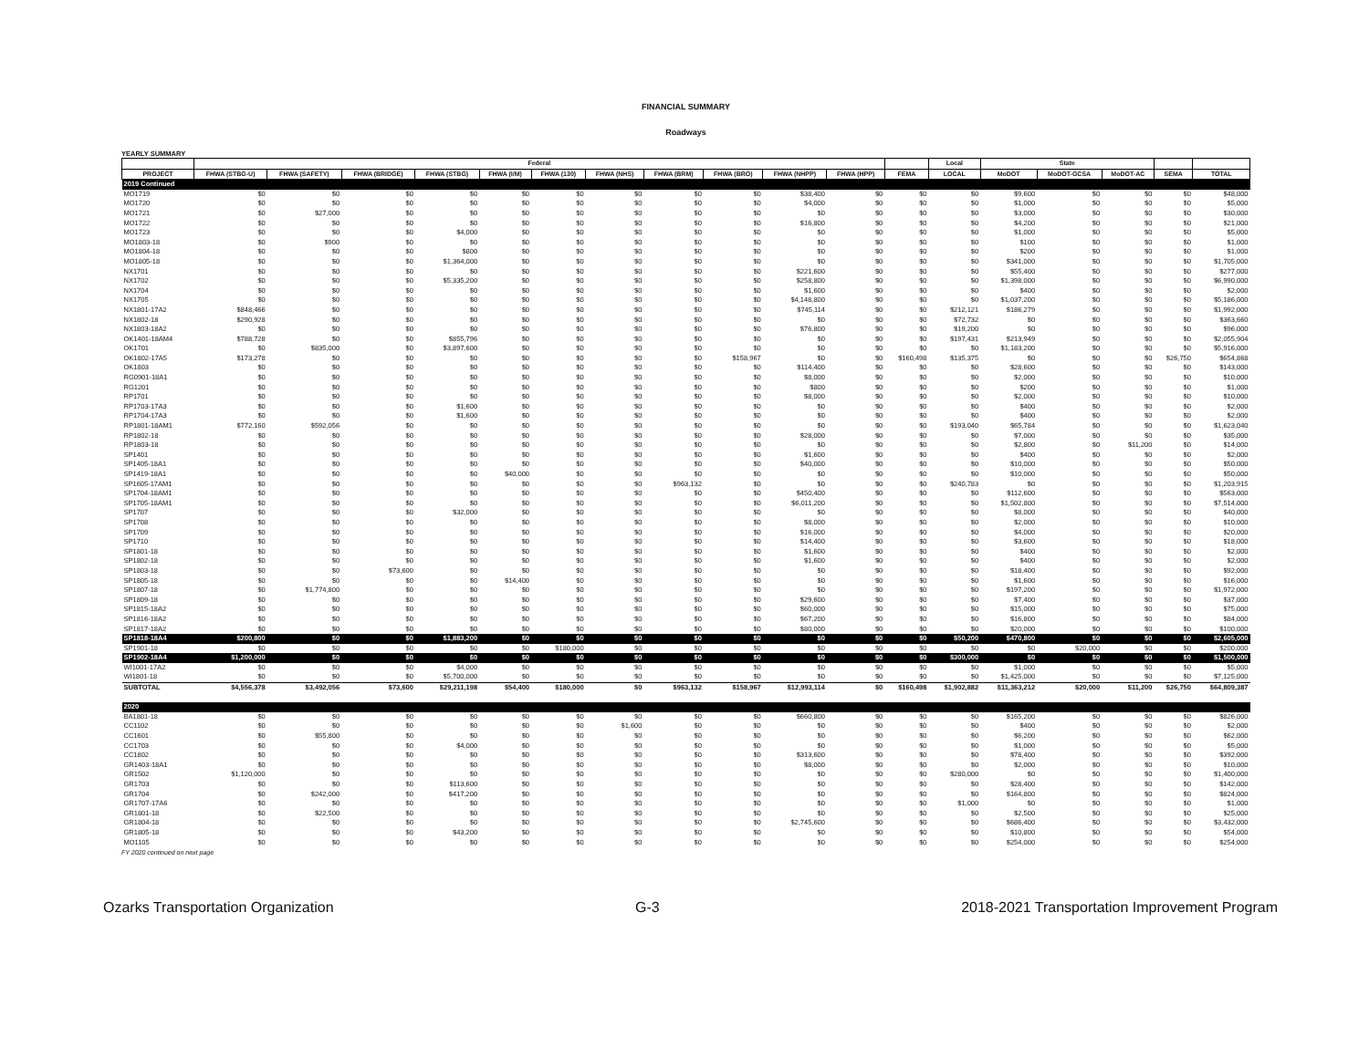FINANCIAL SUMMARY
Roadways
YEARLY SUMMARY
| | Federal | | | | | | | | | | | | Local | State | | | | |
| --- | --- | --- | --- | --- | --- | --- | --- | --- | --- | --- | --- | --- | --- | --- | --- | --- | --- | --- |
| PROJECT | FHWA (STBG-U) | FHWA (SAFETY) | FHWA (BRIDGE) | FHWA (STBG) | FHWA (I/M) | FHWA (130) | FHWA (NHS) | FHWA (BRM) | FHWA (BRO) | FHWA (NHPP) | FHWA (HPP) | FEMA | LOCAL | MoDOT | MoDOT-GCSA | MoDOT-AC | SEMA | TOTAL |
| 2019 Continued | | | | | | | | | | | | | | | | | | |
| MO1719 | $0 | $0 | $0 | $0 | $0 | $0 | $0 | $0 | $0 | $38,400 | $0 | $0 | $0 | $9,600 | $0 | $0 | $0 | $48,000 |
| MO1720 | $0 | $0 | $0 | $0 | $0 | $0 | $0 | $0 | $0 | $4,000 | $0 | $0 | $0 | $1,000 | $0 | $0 | $0 | $5,000 |
| MO1721 | $0 | $27,000 | $0 | $0 | $0 | $0 | $0 | $0 | $0 | $0 | $0 | $0 | $0 | $3,000 | $0 | $0 | $0 | $30,000 |
| MO1722 | $0 | $0 | $0 | $0 | $0 | $0 | $0 | $0 | $0 | $16,800 | $0 | $0 | $0 | $4,200 | $0 | $0 | $0 | $21,000 |
| MO1723 | $0 | $0 | $0 | $4,000 | $0 | $0 | $0 | $0 | $0 | $0 | $0 | $0 | $0 | $1,000 | $0 | $0 | $0 | $5,000 |
| MO1803-18 | $0 | $900 | $0 | $0 | $0 | $0 | $0 | $0 | $0 | $0 | $0 | $0 | $0 | $100 | $0 | $0 | $0 | $1,000 |
| MO1804-18 | $0 | $0 | $0 | $800 | $0 | $0 | $0 | $0 | $0 | $0 | $0 | $0 | $0 | $200 | $0 | $0 | $0 | $1,000 |
| MO1805-18 | $0 | $0 | $0 | $1,364,000 | $0 | $0 | $0 | $0 | $0 | $0 | $0 | $0 | $0 | $341,000 | $0 | $0 | $0 | $1,705,000 |
| NX1701 | $0 | $0 | $0 | $0 | $0 | $0 | $0 | $0 | $0 | $221,600 | $0 | $0 | $0 | $55,400 | $0 | $0 | $0 | $277,000 |
| NX1702 | $0 | $0 | $0 | $5,335,200 | $0 | $0 | $0 | $0 | $0 | $258,800 | $0 | $0 | $0 | $1,398,000 | $0 | $0 | $0 | $6,990,000 |
| NX1704 | $0 | $0 | $0 | $0 | $0 | $0 | $0 | $0 | $0 | $1,600 | $0 | $0 | $0 | $400 | $0 | $0 | $0 | $2,000 |
| NX1705 | $0 | $0 | $0 | $0 | $0 | $0 | $0 | $0 | $0 | $4,148,800 | $0 | $0 | $0 | $1,037,200 | $0 | $0 | $0 | $5,186,000 |
| NX1801-17A2 | $848,466 | $0 | $0 | $0 | $0 | $0 | $0 | $0 | $0 | $745,114 | $0 | $0 | $212,121 | $186,279 | $0 | $0 | $0 | $1,992,000 |
| NX1802-18 | $290,928 | $0 | $0 | $0 | $0 | $0 | $0 | $0 | $0 | $0 | $0 | $0 | $72,732 | $0 | $0 | $0 | $0 | $363,660 |
| NX1803-18A2 | $0 | $0 | $0 | $0 | $0 | $0 | $0 | $0 | $0 | $76,800 | $0 | $0 | $19,200 | $0 | $0 | $0 | $0 | $96,000 |
| OK1401-18AM4 | $788,728 | $0 | $0 | $855,796 | $0 | $0 | $0 | $0 | $0 | $0 | $0 | $0 | $197,431 | $213,949 | $0 | $0 | $0 | $2,055,904 |
| OK1701 | $0 | $835,000 | $0 | $3,897,600 | $0 | $0 | $0 | $0 | $0 | $0 | $0 | $0 | $0 | $1,183,200 | $0 | $0 | $0 | $5,916,000 |
| OK1802-17A5 | $173,278 | $0 | $0 | $0 | $0 | $0 | $0 | $0 | $158,967 | $0 | $0 | $160,498 | $135,375 | $0 | $0 | $0 | $26,750 | $654,868 |
| OK1803 | $0 | $0 | $0 | $0 | $0 | $0 | $0 | $0 | $0 | $114,400 | $0 | $0 | $0 | $28,600 | $0 | $0 | $0 | $143,000 |
| RG0901-18A1 | $0 | $0 | $0 | $0 | $0 | $0 | $0 | $0 | $0 | $8,000 | $0 | $0 | $0 | $2,000 | $0 | $0 | $0 | $10,000 |
| RG1201 | $0 | $0 | $0 | $0 | $0 | $0 | $0 | $0 | $0 | $800 | $0 | $0 | $0 | $200 | $0 | $0 | $0 | $1,000 |
| RP1701 | $0 | $0 | $0 | $0 | $0 | $0 | $0 | $0 | $0 | $8,000 | $0 | $0 | $0 | $2,000 | $0 | $0 | $0 | $10,000 |
| RP1703-17A3 | $0 | $0 | $0 | $1,600 | $0 | $0 | $0 | $0 | $0 | $0 | $0 | $0 | $0 | $400 | $0 | $0 | $0 | $2,000 |
| RP1704-17A3 | $0 | $0 | $0 | $1,600 | $0 | $0 | $0 | $0 | $0 | $0 | $0 | $0 | $0 | $400 | $0 | $0 | $0 | $2,000 |
| RP1801-18AM1 | $772,160 | $592,056 | $0 | $0 | $0 | $0 | $0 | $0 | $0 | $0 | $0 | $0 | $193,040 | $65,784 | $0 | $0 | $0 | $1,623,040 |
| RP1802-18 | $0 | $0 | $0 | $0 | $0 | $0 | $0 | $0 | $0 | $28,000 | $0 | $0 | $0 | $7,000 | $0 | $0 | $0 | $35,000 |
| RP1803-18 | $0 | $0 | $0 | $0 | $0 | $0 | $0 | $0 | $0 | $0 | $0 | $0 | $0 | $2,800 | $0 | $11,200 | $0 | $14,000 |
| SP1401 | $0 | $0 | $0 | $0 | $0 | $0 | $0 | $0 | $0 | $1,600 | $0 | $0 | $0 | $400 | $0 | $0 | $0 | $2,000 |
| SP1405-18A1 | $0 | $0 | $0 | $0 | $0 | $0 | $0 | $0 | $0 | $40,000 | $0 | $0 | $0 | $10,000 | $0 | $0 | $0 | $50,000 |
| SP1419-18A1 | $0 | $0 | $0 | $0 | $40,000 | $0 | $0 | $0 | $0 | $0 | $0 | $0 | $0 | $10,000 | $0 | $0 | $0 | $50,000 |
| SP1605-17AM1 | $0 | $0 | $0 | $0 | $0 | $0 | $0 | $963,132 | $0 | $0 | $0 | $0 | $240,783 | $0 | $0 | $0 | $0 | $1,203,915 |
| SP1704-18AM1 | $0 | $0 | $0 | $0 | $0 | $0 | $0 | $0 | $0 | $450,400 | $0 | $0 | $0 | $112,600 | $0 | $0 | $0 | $563,000 |
| SP1705-18AM1 | $0 | $0 | $0 | $0 | $0 | $0 | $0 | $0 | $0 | $6,011,200 | $0 | $0 | $0 | $1,502,800 | $0 | $0 | $0 | $7,514,000 |
| SP1707 | $0 | $0 | $0 | $32,000 | $0 | $0 | $0 | $0 | $0 | $0 | $0 | $0 | $0 | $8,000 | $0 | $0 | $0 | $40,000 |
| SP1708 | $0 | $0 | $0 | $0 | $0 | $0 | $0 | $0 | $0 | $8,000 | $0 | $0 | $0 | $2,000 | $0 | $0 | $0 | $10,000 |
| SP1709 | $0 | $0 | $0 | $0 | $0 | $0 | $0 | $0 | $0 | $16,000 | $0 | $0 | $0 | $4,000 | $0 | $0 | $0 | $20,000 |
| SP1710 | $0 | $0 | $0 | $0 | $0 | $0 | $0 | $0 | $0 | $14,400 | $0 | $0 | $0 | $3,600 | $0 | $0 | $0 | $18,000 |
| SP1801-18 | $0 | $0 | $0 | $0 | $0 | $0 | $0 | $0 | $0 | $1,600 | $0 | $0 | $0 | $400 | $0 | $0 | $0 | $2,000 |
| SP1802-18 | $0 | $0 | $0 | $0 | $0 | $0 | $0 | $0 | $0 | $1,600 | $0 | $0 | $0 | $400 | $0 | $0 | $0 | $2,000 |
| SP1803-18 | $0 | $0 | $73,600 | $0 | $0 | $0 | $0 | $0 | $0 | $0 | $0 | $0 | $0 | $18,400 | $0 | $0 | $0 | $92,000 |
| SP1805-18 | $0 | $0 | $0 | $0 | $14,400 | $0 | $0 | $0 | $0 | $0 | $0 | $0 | $0 | $1,600 | $0 | $0 | $0 | $16,000 |
| SP1807-18 | $0 | $1,774,800 | $0 | $0 | $0 | $0 | $0 | $0 | $0 | $0 | $0 | $0 | $0 | $197,200 | $0 | $0 | $0 | $1,972,000 |
| SP1809-18 | $0 | $0 | $0 | $0 | $0 | $0 | $0 | $0 | $0 | $29,600 | $0 | $0 | $0 | $7,400 | $0 | $0 | $0 | $37,000 |
| SP1815-18A2 | $0 | $0 | $0 | $0 | $0 | $0 | $0 | $0 | $0 | $60,000 | $0 | $0 | $0 | $15,000 | $0 | $0 | $0 | $75,000 |
| SP1816-18A2 | $0 | $0 | $0 | $0 | $0 | $0 | $0 | $0 | $0 | $67,200 | $0 | $0 | $0 | $16,800 | $0 | $0 | $0 | $84,000 |
| SP1817-18A2 | $0 | $0 | $0 | $0 | $0 | $0 | $0 | $0 | $0 | $80,000 | $0 | $0 | $0 | $20,000 | $0 | $0 | $0 | $100,000 |
| SP1818-18A4 | $200,800 | $0 | $0 | $1,883,200 | $0 | $0 | $0 | $0 | $0 | $0 | $0 | $0 | $50,200 | $470,800 | $0 | $0 | $0 | $2,605,000 |
| SP1901-18 | $0 | $0 | $0 | $0 | $0 | $180,000 | $0 | $0 | $0 | $0 | $0 | $0 | $0 | $0 | $20,000 | $0 | $0 | $200,000 |
| SP1902-18A4 | $1,200,000 | $0 | $0 | $0 | $0 | $0 | $0 | $0 | $0 | $0 | $0 | $0 | $300,000 | $0 | $0 | $0 | $0 | $1,500,000 |
| WI1001-17A2 | $0 | $0 | $0 | $4,000 | $0 | $0 | $0 | $0 | $0 | $0 | $0 | $0 | $0 | $1,000 | $0 | $0 | $0 | $5,000 |
| WI1801-18 | $0 | $0 | $0 | $5,700,000 | $0 | $0 | $0 | $0 | $0 | $0 | $0 | $0 | $0 | $1,425,000 | $0 | $0 | $0 | $7,125,000 |
| SUBTOTAL | $4,556,378 | $3,492,056 | $73,600 | $29,211,198 | $54,400 | $180,000 | $0 | $963,132 | $158,967 | $12,993,114 | $0 | $160,498 | $1,902,882 | $11,363,212 | $20,000 | $11,200 | $26,750 | $64,809,387 |
| 2020 | | | | | | | | | | | | | | | | | | |
| BA1801-18 | $0 | $0 | $0 | $0 | $0 | $0 | $0 | $0 | $0 | $660,800 | $0 | $0 | $0 | $165,200 | $0 | $0 | $0 | $826,000 |
| CC1102 | $0 | $0 | $0 | $0 | $0 | $0 | $1,600 | $0 | $0 | $0 | $0 | $0 | $0 | $400 | $0 | $0 | $0 | $2,000 |
| CC1601 | $0 | $55,800 | $0 | $0 | $0 | $0 | $0 | $0 | $0 | $0 | $0 | $0 | $0 | $6,200 | $0 | $0 | $0 | $62,000 |
| CC1703 | $0 | $0 | $0 | $4,000 | $0 | $0 | $0 | $0 | $0 | $0 | $0 | $0 | $0 | $1,000 | $0 | $0 | $0 | $5,000 |
| CC1802 | $0 | $0 | $0 | $0 | $0 | $0 | $0 | $0 | $0 | $313,600 | $0 | $0 | $0 | $78,400 | $0 | $0 | $0 | $392,000 |
| GR1403-18A1 | $0 | $0 | $0 | $0 | $0 | $0 | $0 | $0 | $0 | $8,000 | $0 | $0 | $0 | $2,000 | $0 | $0 | $0 | $10,000 |
| GR1502 | $1,120,000 | $0 | $0 | $0 | $0 | $0 | $0 | $0 | $0 | $0 | $0 | $0 | $280,000 | $0 | $0 | $0 | $0 | $1,400,000 |
| GR1703 | $0 | $0 | $0 | $113,600 | $0 | $0 | $0 | $0 | $0 | $0 | $0 | $0 | $0 | $28,400 | $0 | $0 | $0 | $142,000 |
| GR1704 | $0 | $242,000 | $0 | $417,200 | $0 | $0 | $0 | $0 | $0 | $0 | $0 | $0 | $0 | $164,800 | $0 | $0 | $0 | $824,000 |
| GR1707-17A6 | $0 | $0 | $0 | $0 | $0 | $0 | $0 | $0 | $0 | $0 | $0 | $0 | $1,000 | $0 | $0 | $0 | $0 | $1,000 |
| GR1801-18 | $0 | $22,500 | $0 | $0 | $0 | $0 | $0 | $0 | $0 | $0 | $0 | $0 | $0 | $2,500 | $0 | $0 | $0 | $25,000 |
| GR1804-18 | $0 | $0 | $0 | $0 | $0 | $0 | $0 | $0 | $0 | $2,745,600 | $0 | $0 | $0 | $686,400 | $0 | $0 | $0 | $3,432,000 |
| GR1805-18 | $0 | $0 | $0 | $43,200 | $0 | $0 | $0 | $0 | $0 | $0 | $0 | $0 | $0 | $10,800 | $0 | $0 | $0 | $54,000 |
| MO1105 | $0 | $0 | $0 | $0 | $0 | $0 | $0 | $0 | $0 | $0 | $0 | $0 | $0 | $254,000 | $0 | $0 | $0 | $254,000 |
FY 2020 continued on next page
Ozarks Transportation Organization G-3 2018-2021 Transportation Improvement Program